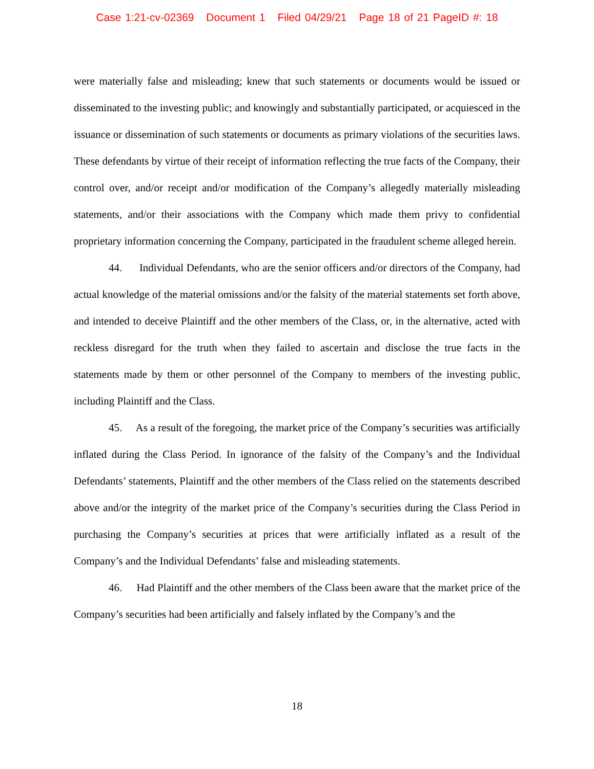Case 1:21-cv-02369 Document 1 Filed 04/29/21 Page 18 of 21 PageID #: 18
were materially false and misleading; knew that such statements or documents would be issued or disseminated to the investing public; and knowingly and substantially participated, or acquiesced in the issuance or dissemination of such statements or documents as primary violations of the securities laws. These defendants by virtue of their receipt of information reflecting the true facts of the Company, their control over, and/or receipt and/or modification of the Company’s allegedly materially misleading statements, and/or their associations with the Company which made them privy to confidential proprietary information concerning the Company, participated in the fraudulent scheme alleged herein.
44. Individual Defendants, who are the senior officers and/or directors of the Company, had actual knowledge of the material omissions and/or the falsity of the material statements set forth above, and intended to deceive Plaintiff and the other members of the Class, or, in the alternative, acted with reckless disregard for the truth when they failed to ascertain and disclose the true facts in the statements made by them or other personnel of the Company to members of the investing public, including Plaintiff and the Class.
45. As a result of the foregoing, the market price of the Company’s securities was artificially inflated during the Class Period. In ignorance of the falsity of the Company’s and the Individual Defendants’ statements, Plaintiff and the other members of the Class relied on the statements described above and/or the integrity of the market price of the Company’s securities during the Class Period in purchasing the Company’s securities at prices that were artificially inflated as a result of the Company’s and the Individual Defendants’ false and misleading statements.
46. Had Plaintiff and the other members of the Class been aware that the market price of the Company’s securities had been artificially and falsely inflated by the Company’s and the
18